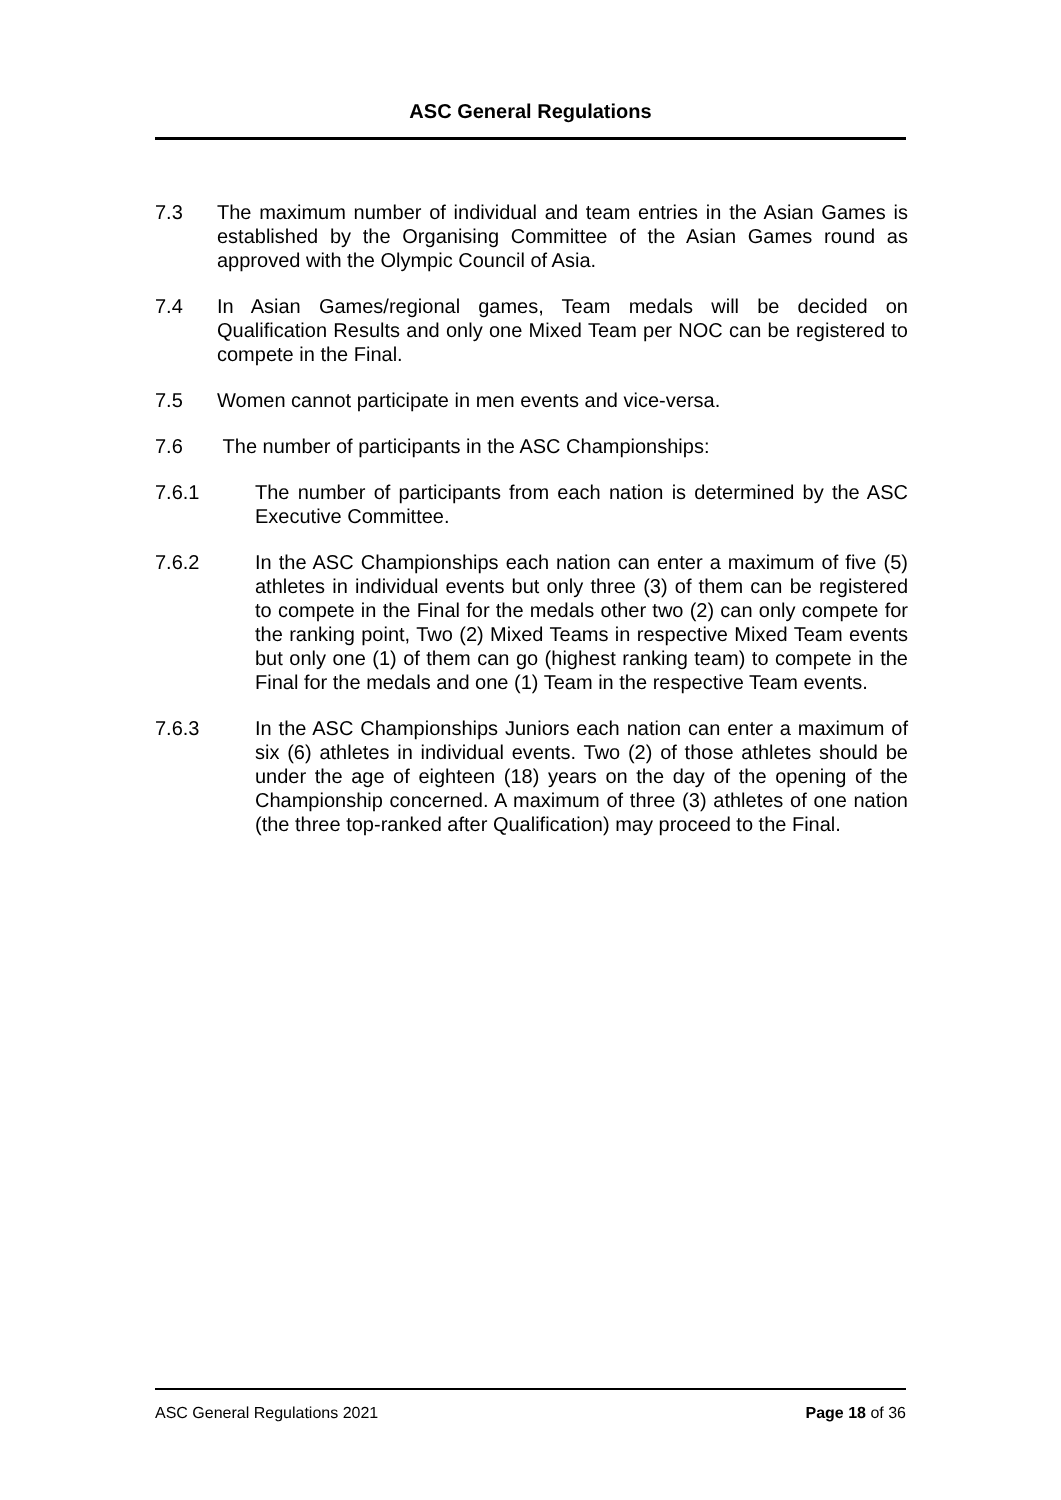ASC General Regulations
7.3 The maximum number of individual and team entries in the Asian Games is established by the Organising Committee of the Asian Games round as approved with the Olympic Council of Asia.
7.4 In Asian Games/regional games, Team medals will be decided on Qualification Results and only one Mixed Team per NOC can be registered to compete in the Final.
7.5 Women cannot participate in men events and vice-versa.
7.6 The number of participants in the ASC Championships:
7.6.1 The number of participants from each nation is determined by the ASC Executive Committee.
7.6.2 In the ASC Championships each nation can enter a maximum of five (5) athletes in individual events but only three (3) of them can be registered to compete in the Final for the medals other two (2) can only compete for the ranking point, Two (2) Mixed Teams in respective Mixed Team events but only one (1) of them can go (highest ranking team) to compete in the Final for the medals and one (1) Team in the respective Team events.
7.6.3 In the ASC Championships Juniors each nation can enter a maximum of six (6) athletes in individual events. Two (2) of those athletes should be under the age of eighteen (18) years on the day of the opening of the Championship concerned. A maximum of three (3) athletes of one nation (the three top-ranked after Qualification) may proceed to the Final.
ASC General Regulations 2021 Page 18 of 36